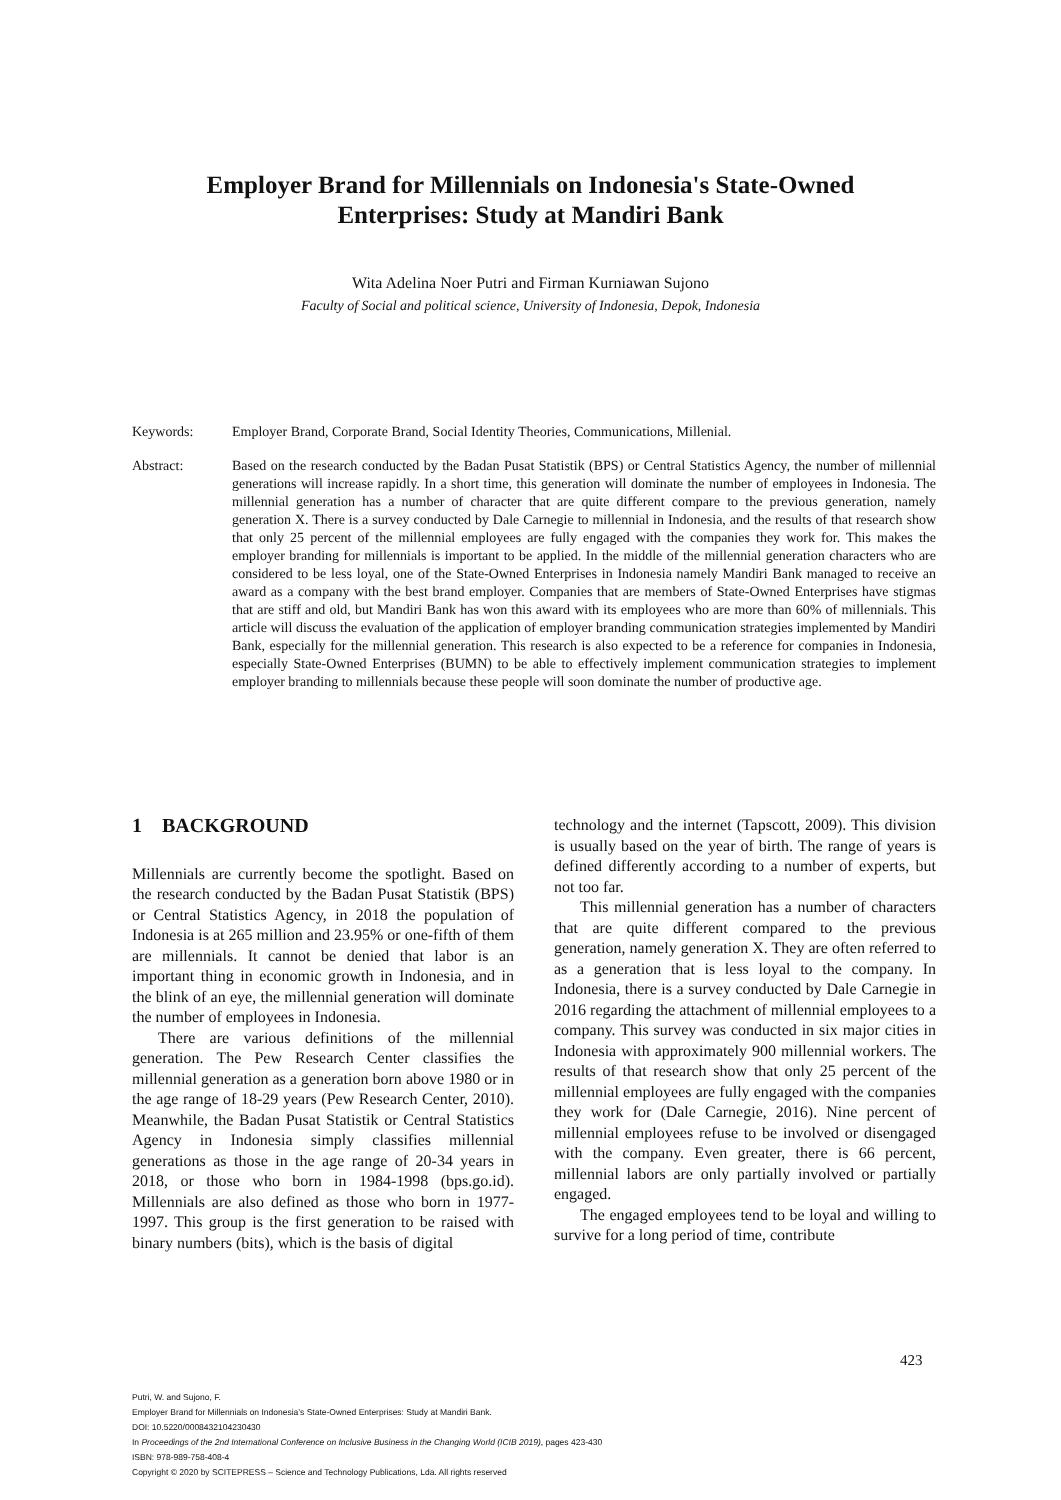Employer Brand for Millennials on Indonesia's State-Owned
Enterprises: Study at Mandiri Bank
Wita Adelina Noer Putri and Firman Kurniawan Sujono
Faculty of Social and political science, University of Indonesia, Depok, Indonesia
Keywords: Employer Brand, Corporate Brand, Social Identity Theories, Communications, Millenial.
Abstract: Based on the research conducted by the Badan Pusat Statistik (BPS) or Central Statistics Agency, the number of millennial generations will increase rapidly. In a short time, this generation will dominate the number of employees in Indonesia. The millennial generation has a number of character that are quite different compare to the previous generation, namely generation X. There is a survey conducted by Dale Carnegie to millennial in Indonesia, and the results of that research show that only 25 percent of the millennial employees are fully engaged with the companies they work for. This makes the employer branding for millennials is important to be applied. In the middle of the millennial generation characters who are considered to be less loyal, one of the State-Owned Enterprises in Indonesia namely Mandiri Bank managed to receive an award as a company with the best brand employer. Companies that are members of State-Owned Enterprises have stigmas that are stiff and old, but Mandiri Bank has won this award with its employees who are more than 60% of millennials. This article will discuss the evaluation of the application of employer branding communication strategies implemented by Mandiri Bank, especially for the millennial generation. This research is also expected to be a reference for companies in Indonesia, especially State-Owned Enterprises (BUMN) to be able to effectively implement communication strategies to implement employer branding to millennials because these people will soon dominate the number of productive age.
1 BACKGROUND
Millennials are currently become the spotlight. Based on the research conducted by the Badan Pusat Statistik (BPS) or Central Statistics Agency, in 2018 the population of Indonesia is at 265 million and 23.95% or one-fifth of them are millennials. It cannot be denied that labor is an important thing in economic growth in Indonesia, and in the blink of an eye, the millennial generation will dominate the number of employees in Indonesia.
There are various definitions of the millennial generation. The Pew Research Center classifies the millennial generation as a generation born above 1980 or in the age range of 18-29 years (Pew Research Center, 2010). Meanwhile, the Badan Pusat Statistik or Central Statistics Agency in Indonesia simply classifies millennial generations as those in the age range of 20-34 years in 2018, or those who born in 1984-1998 (bps.go.id). Millennials are also defined as those who born in 1977-1997. This group is the first generation to be raised with binary numbers (bits), which is the basis of digital
technology and the internet (Tapscott, 2009). This division is usually based on the year of birth. The range of years is defined differently according to a number of experts, but not too far.
This millennial generation has a number of characters that are quite different compared to the previous generation, namely generation X. They are often referred to as a generation that is less loyal to the company. In Indonesia, there is a survey conducted by Dale Carnegie in 2016 regarding the attachment of millennial employees to a company. This survey was conducted in six major cities in Indonesia with approximately 900 millennial workers. The results of that research show that only 25 percent of the millennial employees are fully engaged with the companies they work for (Dale Carnegie, 2016). Nine percent of millennial employees refuse to be involved or disengaged with the company. Even greater, there is 66 percent, millennial labors are only partially involved or partially engaged.
The engaged employees tend to be loyal and willing to survive for a long period of time, contribute
423
Putri, W. and Sujono, F.
Employer Brand for Millennials on Indonesia’s State-Owned Enterprises: Study at Mandiri Bank.
DOI: 10.5220/0008432104230430
In Proceedings of the 2nd International Conference on Inclusive Business in the Changing World (ICIB 2019), pages 423-430
ISBN: 978-989-758-408-4
Copyright © 2020 by SCITEPRESS – Science and Technology Publications, Lda. All rights reserved